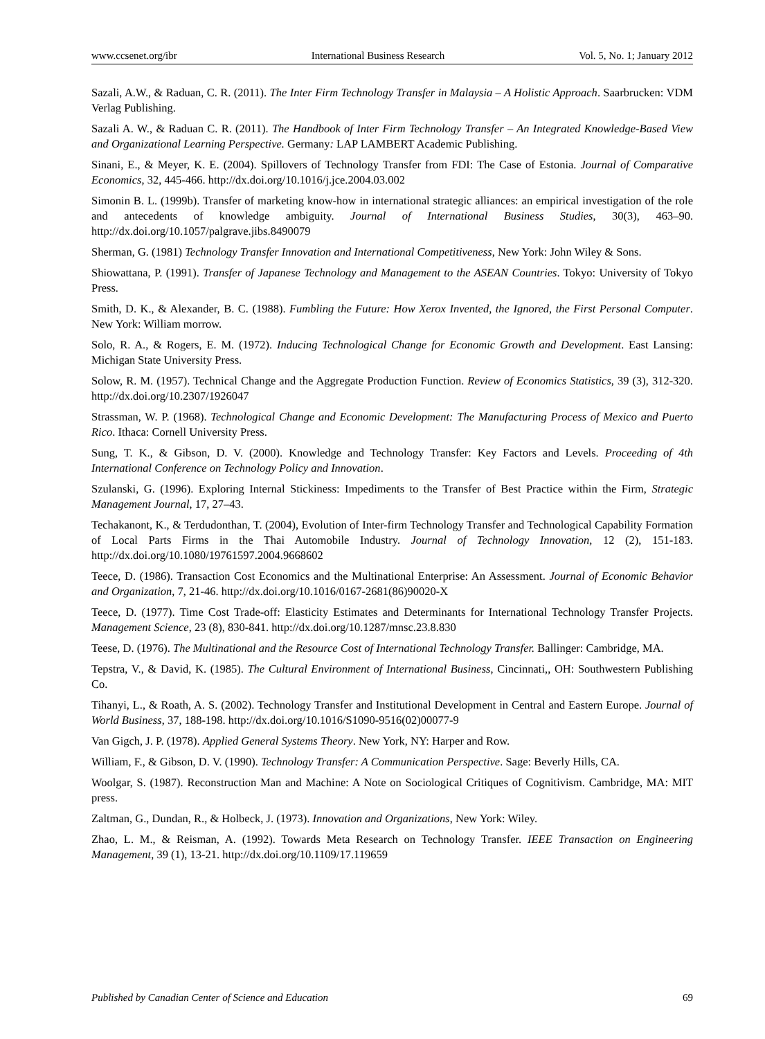www.ccsenet.org/ibr International Business Research Vol. 5, No. 1; January 2012
Sazali, A.W., & Raduan, C. R. (2011). The Inter Firm Technology Transfer in Malaysia – A Holistic Approach. Saarbrucken: VDM Verlag Publishing.
Sazali A. W., & Raduan C. R. (2011). The Handbook of Inter Firm Technology Transfer – An Integrated Knowledge-Based View and Organizational Learning Perspective. Germany: LAP LAMBERT Academic Publishing.
Sinani, E., & Meyer, K. E. (2004). Spillovers of Technology Transfer from FDI: The Case of Estonia. Journal of Comparative Economics, 32, 445-466. http://dx.doi.org/10.1016/j.jce.2004.03.002
Simonin B. L. (1999b). Transfer of marketing know-how in international strategic alliances: an empirical investigation of the role and antecedents of knowledge ambiguity. Journal of International Business Studies, 30(3), 463–90. http://dx.doi.org/10.1057/palgrave.jibs.8490079
Sherman, G. (1981) Technology Transfer Innovation and International Competitiveness, New York: John Wiley & Sons.
Shiowattana, P. (1991). Transfer of Japanese Technology and Management to the ASEAN Countries. Tokyo: University of Tokyo Press.
Smith, D. K., & Alexander, B. C. (1988). Fumbling the Future: How Xerox Invented, the Ignored, the First Personal Computer. New York: William morrow.
Solo, R. A., & Rogers, E. M. (1972). Inducing Technological Change for Economic Growth and Development. East Lansing: Michigan State University Press.
Solow, R. M. (1957). Technical Change and the Aggregate Production Function. Review of Economics Statistics, 39 (3), 312-320. http://dx.doi.org/10.2307/1926047
Strassman, W. P. (1968). Technological Change and Economic Development: The Manufacturing Process of Mexico and Puerto Rico. Ithaca: Cornell University Press.
Sung, T. K., & Gibson, D. V. (2000). Knowledge and Technology Transfer: Key Factors and Levels. Proceeding of 4th International Conference on Technology Policy and Innovation.
Szulanski, G. (1996). Exploring Internal Stickiness: Impediments to the Transfer of Best Practice within the Firm, Strategic Management Journal, 17, 27–43.
Techakanont, K., & Terdudonthan, T. (2004), Evolution of Inter-firm Technology Transfer and Technological Capability Formation of Local Parts Firms in the Thai Automobile Industry. Journal of Technology Innovation, 12 (2), 151-183. http://dx.doi.org/10.1080/19761597.2004.9668602
Teece, D. (1986). Transaction Cost Economics and the Multinational Enterprise: An Assessment. Journal of Economic Behavior and Organization, 7, 21-46. http://dx.doi.org/10.1016/0167-2681(86)90020-X
Teece, D. (1977). Time Cost Trade-off: Elasticity Estimates and Determinants for International Technology Transfer Projects. Management Science, 23 (8), 830-841. http://dx.doi.org/10.1287/mnsc.23.8.830
Teese, D. (1976). The Multinational and the Resource Cost of International Technology Transfer. Ballinger: Cambridge, MA.
Tepstra, V., & David, K. (1985). The Cultural Environment of International Business, Cincinnati,, OH: Southwestern Publishing Co.
Tihanyi, L., & Roath, A. S. (2002). Technology Transfer and Institutional Development in Central and Eastern Europe. Journal of World Business, 37, 188-198. http://dx.doi.org/10.1016/S1090-9516(02)00077-9
Van Gigch, J. P. (1978). Applied General Systems Theory. New York, NY: Harper and Row.
William, F., & Gibson, D. V. (1990). Technology Transfer: A Communication Perspective. Sage: Beverly Hills, CA.
Woolgar, S. (1987). Reconstruction Man and Machine: A Note on Sociological Critiques of Cognitivism. Cambridge, MA: MIT press.
Zaltman, G., Dundan, R., & Holbeck, J. (1973). Innovation and Organizations, New York: Wiley.
Zhao, L. M., & Reisman, A. (1992). Towards Meta Research on Technology Transfer. IEEE Transaction on Engineering Management, 39 (1), 13-21. http://dx.doi.org/10.1109/17.119659
Published by Canadian Center of Science and Education 69